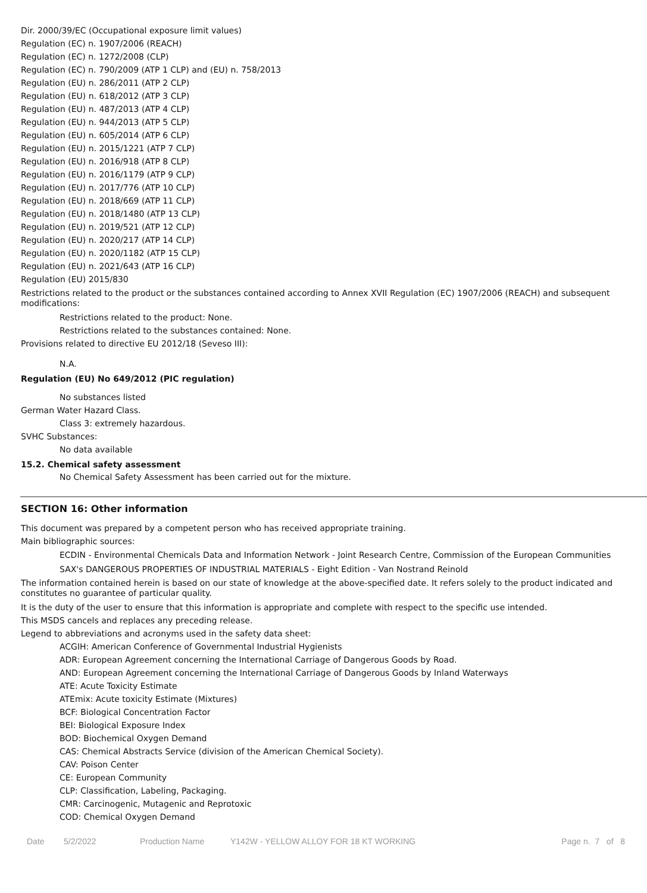Dir. 2000/39/EC (Occupational exposure limit values)
Regulation (EC) n. 1907/2006 (REACH)
Regulation (EC) n. 1272/2008 (CLP)
Regulation (EC) n. 790/2009 (ATP 1 CLP) and (EU) n. 758/2013
Regulation (EU) n. 286/2011 (ATP 2 CLP)
Regulation (EU) n. 618/2012 (ATP 3 CLP)
Regulation (EU) n. 487/2013 (ATP 4 CLP)
Regulation (EU) n. 944/2013 (ATP 5 CLP)
Regulation (EU) n. 605/2014 (ATP 6 CLP)
Regulation (EU) n. 2015/1221 (ATP 7 CLP)
Regulation (EU) n. 2016/918 (ATP 8 CLP)
Regulation (EU) n. 2016/1179 (ATP 9 CLP)
Regulation (EU) n. 2017/776 (ATP 10 CLP)
Regulation (EU) n. 2018/669 (ATP 11 CLP)
Regulation (EU) n. 2018/1480 (ATP 13 CLP)
Regulation (EU) n. 2019/521 (ATP 12 CLP)
Regulation (EU) n. 2020/217 (ATP 14 CLP)
Regulation (EU) n. 2020/1182 (ATP 15 CLP)
Regulation (EU) n. 2021/643 (ATP 16 CLP)
Regulation (EU) 2015/830
Restrictions related to the product or the substances contained according to Annex XVII Regulation (EC) 1907/2006 (REACH) and subsequent modifications:
Restrictions related to the product: None.
Restrictions related to the substances contained: None.
Provisions related to directive EU 2012/18 (Seveso III):
N.A.
Regulation (EU) No 649/2012 (PIC regulation)
No substances listed
German Water Hazard Class.
Class 3: extremely hazardous.
SVHC Substances:
No data available
15.2. Chemical safety assessment
No Chemical Safety Assessment has been carried out for the mixture.
SECTION 16: Other information
This document was prepared by a competent person who has received appropriate training.
Main bibliographic sources:
ECDIN - Environmental Chemicals Data and Information Network - Joint Research Centre, Commission of the European Communities
SAX's DANGEROUS PROPERTIES OF INDUSTRIAL MATERIALS - Eight Edition - Van Nostrand Reinold
The information contained herein is based on our state of knowledge at the above-specified date. It refers solely to the product indicated and constitutes no guarantee of particular quality.
It is the duty of the user to ensure that this information is appropriate and complete with respect to the specific use intended.
This MSDS cancels and replaces any preceding release.
Legend to abbreviations and acronyms used in the safety data sheet:
ACGIH: American Conference of Governmental Industrial Hygienists
ADR: European Agreement concerning the International Carriage of Dangerous Goods by Road.
AND: European Agreement concerning the International Carriage of Dangerous Goods by Inland Waterways
ATE: Acute Toxicity Estimate
ATEmix: Acute toxicity Estimate (Mixtures)
BCF: Biological Concentration Factor
BEI: Biological Exposure Index
BOD: Biochemical Oxygen Demand
CAS: Chemical Abstracts Service (division of the American Chemical Society).
CAV: Poison Center
CE: European Community
CLP: Classification, Labeling, Packaging.
CMR: Carcinogenic, Mutagenic and Reprotoxic
COD: Chemical Oxygen Demand
Date 5/2/2022 Production Name Y142W - YELLOW ALLOY FOR 18 KT WORKING Page n. 7 of 8